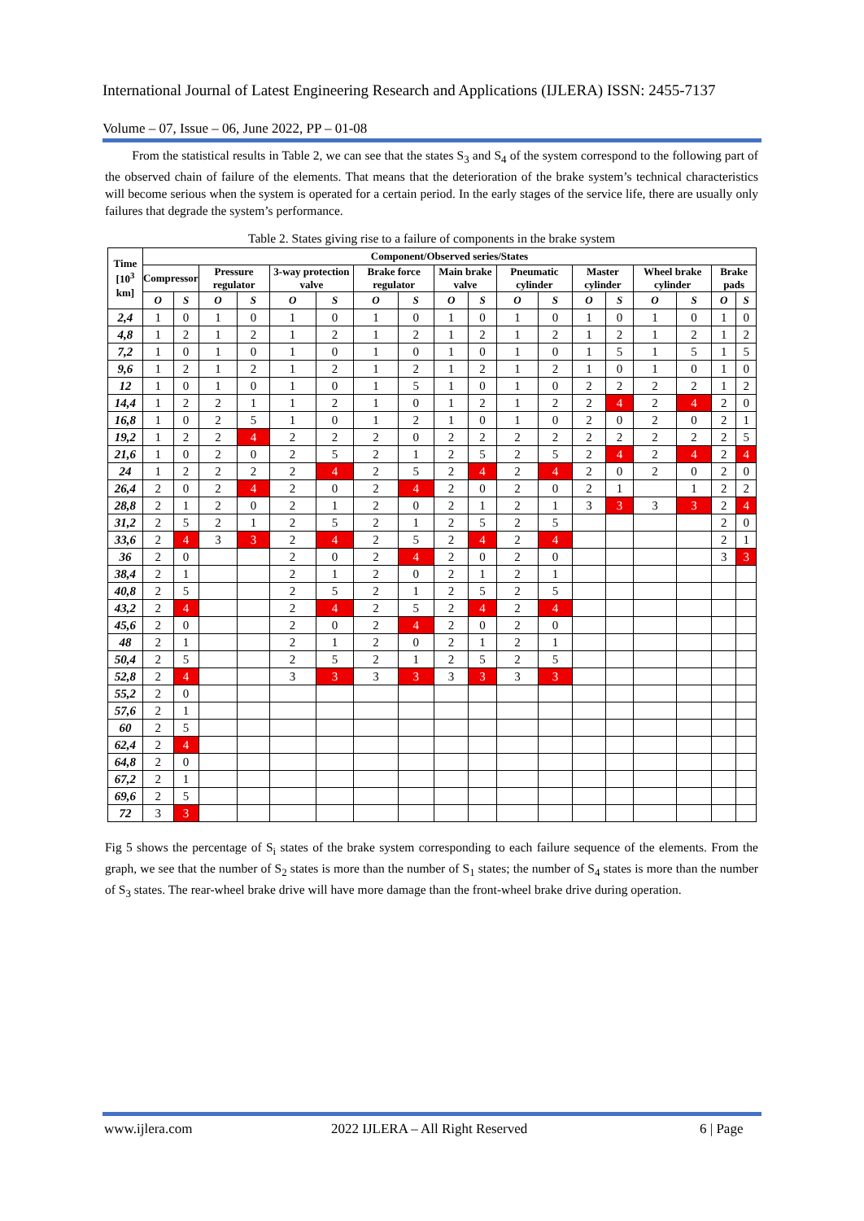International Journal of Latest Engineering Research and Applications (IJLERA) ISSN: 2455-7137
Volume – 07, Issue – 06, June 2022, PP – 01-08
From the statistical results in Table 2, we can see that the states S<sub>3</sub> and S<sub>4</sub> of the system correspond to the following part of the observed chain of failure of the elements. That means that the deterioration of the brake system’s technical characteristics will become serious when the system is operated for a certain period. In the early stages of the service life, there are usually only failures that degrade the system’s performance.
Table 2. States giving rise to a failure of components in the brake system
| Time [10<sup>3</sup> km] | Component/Observed series/States | | | | | | | | | | | | | | | | | |
| --- | --- | --- | --- | --- | --- | --- | --- | --- | --- | --- | --- | --- | --- | --- | --- | --- | --- | --- |
| | Compressor | | Pressure regulator | | 3-way protection valve | | Brake force regulator | | Main brake valve | | Pneumatic cylinder | | Master cylinder | | Wheel brake cylinder | | Brake pads | |
| | O | S | O | S | O | S | O | S | O | S | O | S | O | S | O | S | O | S |
| 2,4 | 1 | 0 | 1 | 0 | 1 | 0 | 1 | 0 | 1 | 0 | 1 | 0 | 1 | 0 | 1 | 0 | 1 | 0 |
| 4,8 | 1 | 2 | 1 | 2 | 1 | 2 | 1 | 2 | 1 | 2 | 1 | 2 | 1 | 2 | 1 | 2 | 1 | 2 |
| 7,2 | 1 | 0 | 1 | 0 | 1 | 0 | 1 | 0 | 1 | 0 | 1 | 0 | 1 | 5 | 1 | 5 | 1 | 5 |
| 9,6 | 1 | 2 | 1 | 2 | 1 | 2 | 1 | 2 | 1 | 2 | 1 | 2 | 1 | 0 | 1 | 0 | 1 | 0 |
| 12 | 1 | 0 | 1 | 0 | 1 | 0 | 1 | 5 | 1 | 0 | 1 | 0 | 2 | 2 | 2 | 2 | 1 | 2 |
| 14,4 | 1 | 2 | 2 | 1 | 1 | 2 | 1 | 0 | 1 | 2 | 1 | 2 | 2 | 4 | 2 | 4 | 2 | 0 |
| 16,8 | 1 | 0 | 2 | 5 | 1 | 0 | 1 | 2 | 1 | 0 | 1 | 0 | 2 | 0 | 2 | 0 | 2 | 1 |
| 19,2 | 1 | 2 | 2 | 4 | 2 | 2 | 2 | 0 | 2 | 2 | 2 | 2 | 2 | 2 | 2 | 2 | 2 | 5 |
| 21,6 | 1 | 0 | 2 | 0 | 2 | 5 | 2 | 1 | 2 | 5 | 2 | 5 | 2 | 4 | 2 | 4 | 2 | 4 |
| 24 | 1 | 2 | 2 | 2 | 2 | 4 | 2 | 5 | 2 | 4 | 2 | 4 | 2 | 0 | 2 | 0 | 2 | 0 |
| 26,4 | 2 | 0 | 2 | 4 | 2 | 0 | 2 | 4 | 2 | 0 | 2 | 0 | 2 | 1 | | 1 | 2 | 2 |
| 28,8 | 2 | 1 | 2 | 0 | 2 | 1 | 2 | 0 | 2 | 1 | 2 | 1 | 3 | 3 | 3 | 3 | 2 | 4 |
| 31,2 | 2 | 5 | 2 | 1 | 2 | 5 | 2 | 1 | 2 | 5 | 2 | 5 | | | | | 2 | 0 |
| 33,6 | 2 | 4 | 3 | 3 | 2 | 4 | 2 | 5 | 2 | 4 | 2 | 4 | | | | | 2 | 1 |
| 36 | 2 | 0 | | | 2 | 0 | 2 | 4 | 2 | 0 | 2 | 0 | | | | | 3 | 3 |
| 38,4 | 2 | 1 | | | 2 | 1 | 2 | 0 | 2 | 1 | 2 | 1 | | | | | | |
| 40,8 | 2 | 5 | | | 2 | 5 | 2 | 1 | 2 | 5 | 2 | 5 | | | | | | |
| 43,2 | 2 | 4 | | | 2 | 4 | 2 | 5 | 2 | 4 | 2 | 4 | | | | | | |
| 45,6 | 2 | 0 | | | 2 | 0 | 2 | 4 | 2 | 0 | 2 | 0 | | | | | | |
| 48 | 2 | 1 | | | 2 | 1 | 2 | 0 | 2 | 1 | 2 | 1 | | | | | | |
| 50,4 | 2 | 5 | | | 2 | 5 | 2 | 1 | 2 | 5 | 2 | 5 | | | | | | |
| 52,8 | 2 | 4 | | | 3 | 3 | 3 | 3 | 3 | 3 | 3 | 3 | | | | | | |
| 55,2 | 2 | 0 | | | | | | | | | | | | | | | | |
| 57,6 | 2 | 1 | | | | | | | | | | | | | | | | |
| 60 | 2 | 5 | | | | | | | | | | | | | | | | |
| 62,4 | 2 | 4 | | | | | | | | | | | | | | | | |
| 64,8 | 2 | 0 | | | | | | | | | | | | | | | | |
| 67,2 | 2 | 1 | | | | | | | | | | | | | | | | |
| 69,6 | 2 | 5 | | | | | | | | | | | | | | | | |
| 72 | 3 | 3 | | | | | | | | | | | | | | | | |
Fig 5 shows the percentage of S<sub>i</sub> states of the brake system corresponding to each failure sequence of the elements. From the graph, we see that the number of S<sub>2</sub> states is more than the number of S<sub>1</sub> states; the number of S<sub>4</sub> states is more than the number of S<sub>3</sub> states. The rear-wheel brake drive will have more damage than the front-wheel brake drive during operation.
www.ijlera.com
2022 IJLERA – All Right Reserved
6 | Page